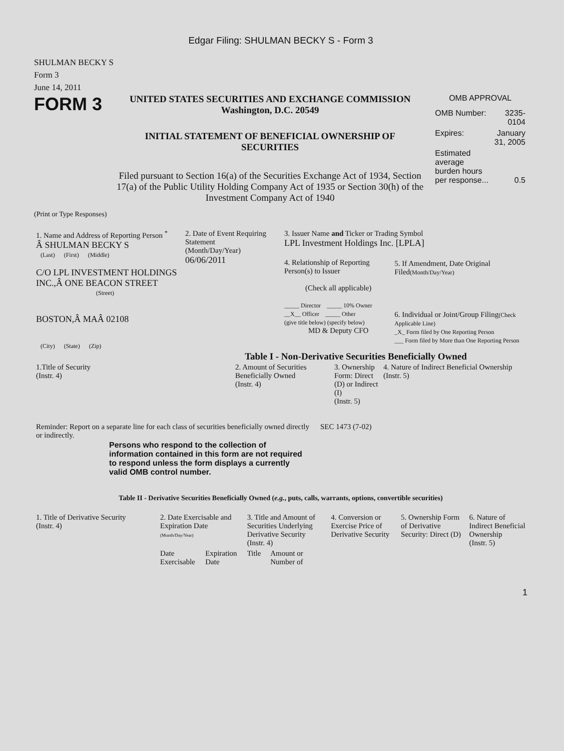Edgar Filing: SHULMAN BECKY S - Form 3
SHULMAN BECKY S
Form 3
June 14, 2011
FORM 3
UNITED STATES SECURITIES AND EXCHANGE COMMISSION
Washington, D.C. 20549
INITIAL STATEMENT OF BENEFICIAL OWNERSHIP OF SECURITIES
Filed pursuant to Section 16(a) of the Securities Exchange Act of 1934, Section 17(a) of the Public Utility Holding Company Act of 1935 or Section 30(h) of the Investment Company Act of 1940
OMB APPROVAL
| OMB Number: | 3235-0104 |
| Expires: | January 31, 2005 |
| Estimated average burden hours per response... | 0.5 |
(Print or Type Responses)
| 1. Name and Address of Reporting Person <sup>*</sup> Â SHULMAN BECKY S (Last) (First) (Middle) C/O LPL INVESTMENT HOLDINGS INC.,Â ONE BEACON STREET (Street) BOSTON,Â MAÂ 02108 (City) (State) (Zip) | 2. Date of Event Requiring Statement (Month/Day/Year) 06/06/2011 | 3. Issuer Name and Ticker or Trading Symbol LPL Investment Holdings Inc. [LPLA] / 4. Relationship of Reporting Person(s) to Issuer (Check all applicable) _____ Director _____ 10% Owner __X__ Officer _____ Other (give title below) (specify below) MD & Deputy CFO / 5. If Amendment, Date Original Filed (Month/Day/Year) 6. Individual or Joint/Group Filing (Check Applicable Line) _X_ Form filed by One Reporting Person ___ Form filed by More than One Reporting Person / |
Table I - Non-Derivative Securities Beneficially Owned
| 1.Title of Security (Instr. 4) | 2. Amount of Securities Beneficially Owned (Instr. 4) | 3. Ownership Form: Direct (D) or Indirect (I) (Instr. 5) | 4. Nature of Indirect Beneficial Ownership (Instr. 5) |
| --- | --- | --- | --- |
| Reminder: Report on a separate line for each class of securities beneficially owned directly or indirectly. | SEC 1473 (7-02) |
Persons who respond to the collection of information contained in this form are not required to respond unless the form displays a currently valid OMB control number.
Table II - Derivative Securities Beneficially Owned (e.g., puts, calls, warrants, options, convertible securities)
| 1. Title of Derivative Security (Instr. 4) | 2. Date Exercisable and Expiration Date (Month/Day/Year) | | 3. Title and Amount of Securities Underlying Derivative Security (Instr. 4) | | 4. Conversion or Exercise Price of Derivative Security | 5. Ownership Form of Derivative Security: Direct (D) | 6. Nature of Indirect Beneficial Ownership (Instr. 5) |
| --- | --- | --- | --- | --- | --- | --- | --- |
| | Date Exercisable | Expiration Date | Title | Amount or Number of | | | |
1